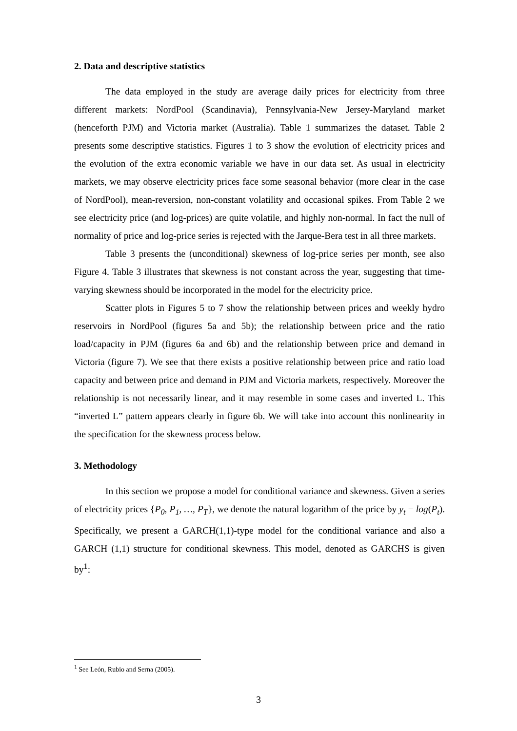2. Data and descriptive statistics
The data employed in the study are average daily prices for electricity from three different markets: NordPool (Scandinavia), Pennsylvania-New Jersey-Maryland market (henceforth PJM) and Victoria market (Australia). Table 1 summarizes the dataset. Table 2 presents some descriptive statistics. Figures 1 to 3 show the evolution of electricity prices and the evolution of the extra economic variable we have in our data set. As usual in electricity markets, we may observe electricity prices face some seasonal behavior (more clear in the case of NordPool), mean-reversion, non-constant volatility and occasional spikes. From Table 2 we see electricity price (and log-prices) are quite volatile, and highly non-normal. In fact the null of normality of price and log-price series is rejected with the Jarque-Bera test in all three markets.
Table 3 presents the (unconditional) skewness of log-price series per month, see also Figure 4. Table 3 illustrates that skewness is not constant across the year, suggesting that time-varying skewness should be incorporated in the model for the electricity price.
Scatter plots in Figures 5 to 7 show the relationship between prices and weekly hydro reservoirs in NordPool (figures 5a and 5b); the relationship between price and the ratio load/capacity in PJM (figures 6a and 6b) and the relationship between price and demand in Victoria (figure 7). We see that there exists a positive relationship between price and ratio load capacity and between price and demand in PJM and Victoria markets, respectively. Moreover the relationship is not necessarily linear, and it may resemble in some cases and inverted L. This “inverted L” pattern appears clearly in figure 6b. We will take into account this nonlinearity in the specification for the skewness process below.
3. Methodology
In this section we propose a model for conditional variance and skewness. Given a series of electricity prices {P<sub>0</sub>, P<sub>1</sub>, …, P<sub>T</sub>}, we denote the natural logarithm of the price by y<sub>t</sub> = log(P<sub>t</sub>). Specifically, we present a GARCH(1,1)-type model for the conditional variance and also a GARCH (1,1) structure for conditional skewness. This model, denoted as GARCHS is given by<sup>1</sup>:
<sup>1</sup> See León, Rubio and Serna (2005).
3